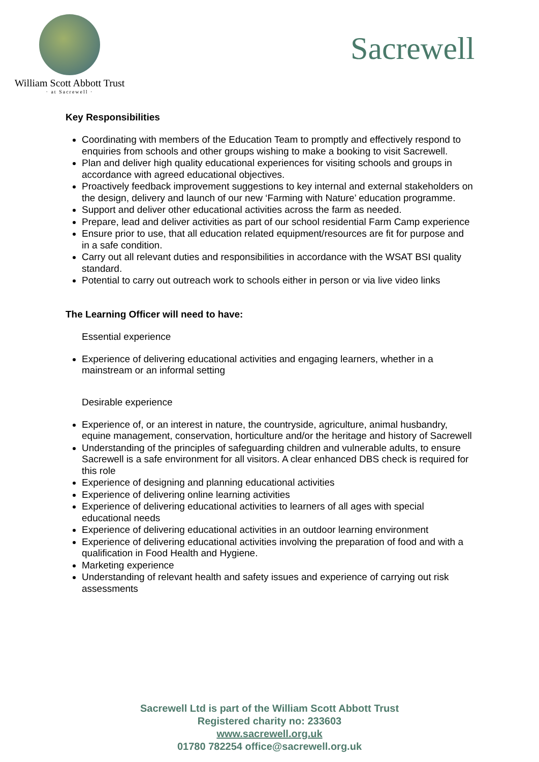William Scott Abbott Trust
· at Sacrewell ·
Sacrewell
Key Responsibilities
Coordinating with members of the Education Team to promptly and effectively respond to enquiries from schools and other groups wishing to make a booking to visit Sacrewell.
Plan and deliver high quality educational experiences for visiting schools and groups in accordance with agreed educational objectives.
Proactively feedback improvement suggestions to key internal and external stakeholders on the design, delivery and launch of our new ‘Farming with Nature’ education programme.
Support and deliver other educational activities across the farm as needed.
Prepare, lead and deliver activities as part of our school residential Farm Camp experience
Ensure prior to use, that all education related equipment/resources are fit for purpose and in a safe condition.
Carry out all relevant duties and responsibilities in accordance with the WSAT BSI quality standard.
Potential to carry out outreach work to schools either in person or via live video links
The Learning Officer will need to have:
Essential experience
Experience of delivering educational activities and engaging learners, whether in a mainstream or an informal setting
Desirable experience
Experience of, or an interest in nature, the countryside, agriculture, animal husbandry, equine management, conservation, horticulture and/or the heritage and history of Sacrewell
Understanding of the principles of safeguarding children and vulnerable adults, to ensure Sacrewell is a safe environment for all visitors. A clear enhanced DBS check is required for this role
Experience of designing and planning educational activities
Experience of delivering online learning activities
Experience of delivering educational activities to learners of all ages with special educational needs
Experience of delivering educational activities in an outdoor learning environment
Experience of delivering educational activities involving the preparation of food and with a qualification in Food Health and Hygiene.
Marketing experience
Understanding of relevant health and safety issues and experience of carrying out risk assessments
Sacrewell Ltd is part of the William Scott Abbott Trust
Registered charity no: 233603
www.sacrewell.org.uk
01780 782254 office@sacrewell.org.uk